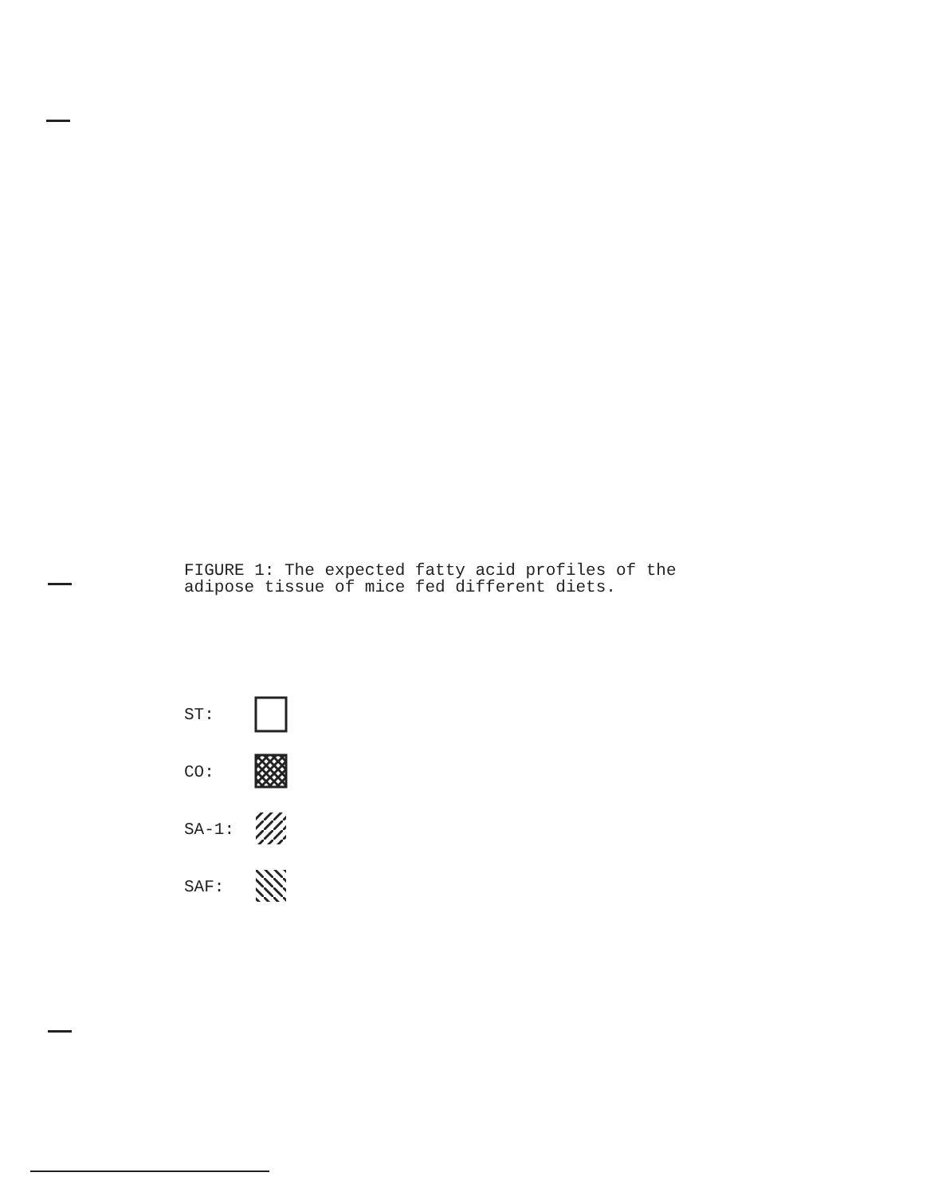FIGURE 1: The expected fatty acid profiles of the
adipose tissue of mice fed different diets.
ST:
CO:
SA-1:
SAF: